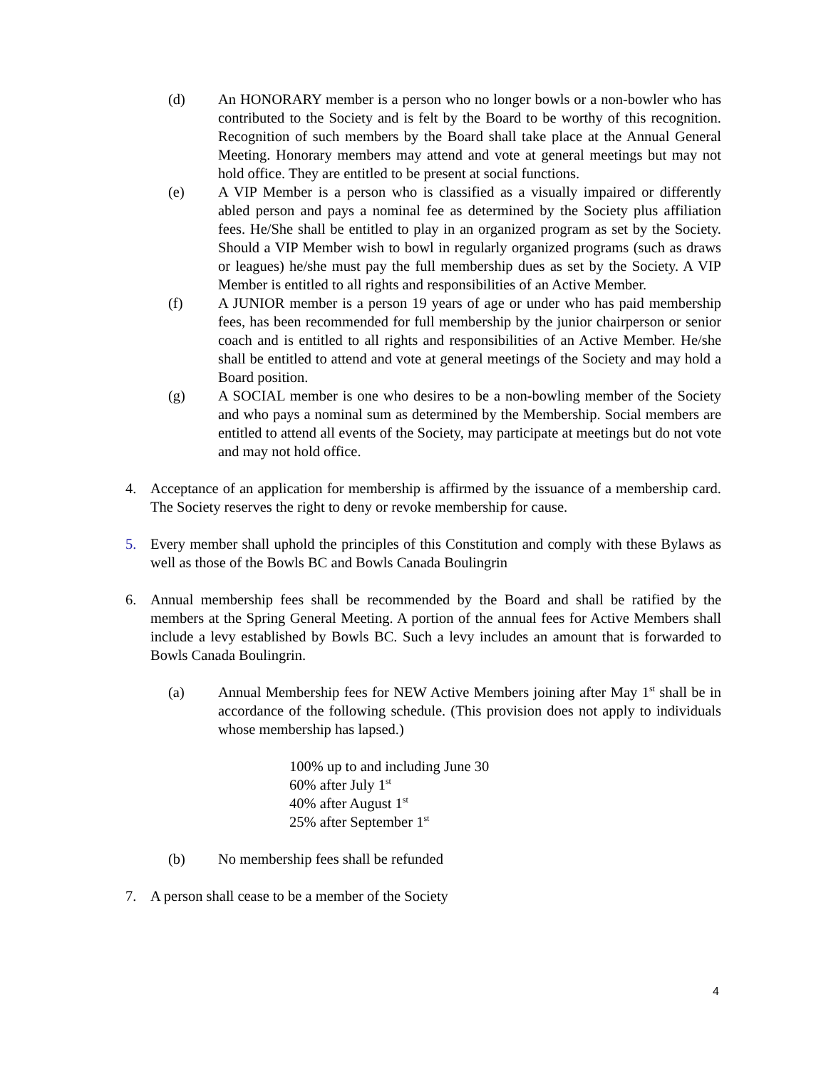(d) An HONORARY member is a person who no longer bowls or a non-bowler who has contributed to the Society and is felt by the Board to be worthy of this recognition. Recognition of such members by the Board shall take place at the Annual General Meeting. Honorary members may attend and vote at general meetings but may not hold office. They are entitled to be present at social functions.
(e) A VIP Member is a person who is classified as a visually impaired or differently abled person and pays a nominal fee as determined by the Society plus affiliation fees. He/She shall be entitled to play in an organized program as set by the Society. Should a VIP Member wish to bowl in regularly organized programs (such as draws or leagues) he/she must pay the full membership dues as set by the Society. A VIP Member is entitled to all rights and responsibilities of an Active Member.
(f) A JUNIOR member is a person 19 years of age or under who has paid membership fees, has been recommended for full membership by the junior chairperson or senior coach and is entitled to all rights and responsibilities of an Active Member. He/she shall be entitled to attend and vote at general meetings of the Society and may hold a Board position.
(g) A SOCIAL member is one who desires to be a non-bowling member of the Society and who pays a nominal sum as determined by the Membership. Social members are entitled to attend all events of the Society, may participate at meetings but do not vote and may not hold office.
4. Acceptance of an application for membership is affirmed by the issuance of a membership card. The Society reserves the right to deny or revoke membership for cause.
5. Every member shall uphold the principles of this Constitution and comply with these Bylaws as well as those of the Bowls BC and Bowls Canada Boulingrin
6. Annual membership fees shall be recommended by the Board and shall be ratified by the members at the Spring General Meeting. A portion of the annual fees for Active Members shall include a levy established by Bowls BC. Such a levy includes an amount that is forwarded to Bowls Canada Boulingrin.
(a) Annual Membership fees for NEW Active Members joining after May 1<sup>st</sup> shall be in accordance of the following schedule. (This provision does not apply to individuals whose membership has lapsed.)
100% up to and including June 30
60% after July 1<sup>st</sup>
40% after August 1<sup>st</sup>
25% after September 1<sup>st</sup>
(b) No membership fees shall be refunded
7. A person shall cease to be a member of the Society
4